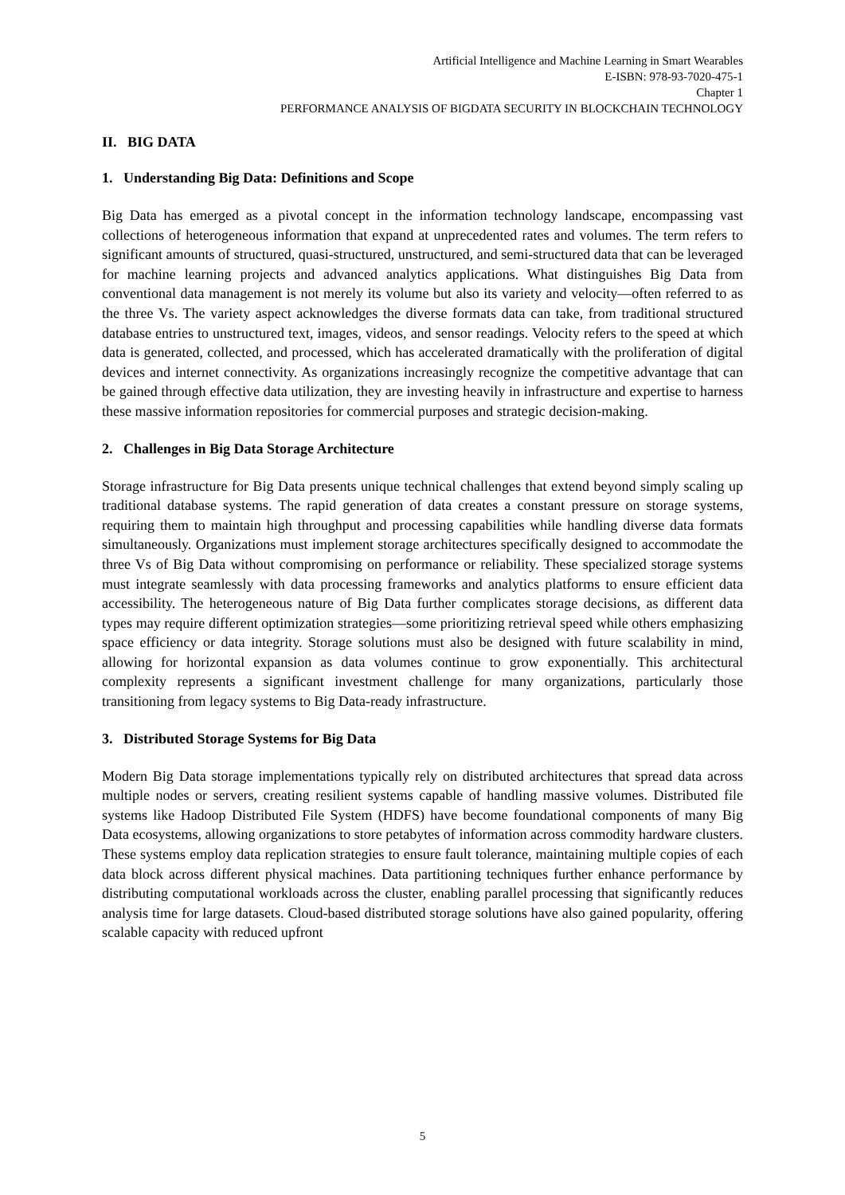Artificial Intelligence and Machine Learning in Smart Wearables
E-ISBN: 978-93-7020-475-1
Chapter 1
PERFORMANCE ANALYSIS OF BIGDATA SECURITY IN BLOCKCHAIN TECHNOLOGY
II. BIG DATA
1. Understanding Big Data: Definitions and Scope
Big Data has emerged as a pivotal concept in the information technology landscape, encompassing vast collections of heterogeneous information that expand at unprecedented rates and volumes. The term refers to significant amounts of structured, quasi-structured, unstructured, and semi-structured data that can be leveraged for machine learning projects and advanced analytics applications. What distinguishes Big Data from conventional data management is not merely its volume but also its variety and velocity—often referred to as the three Vs. The variety aspect acknowledges the diverse formats data can take, from traditional structured database entries to unstructured text, images, videos, and sensor readings. Velocity refers to the speed at which data is generated, collected, and processed, which has accelerated dramatically with the proliferation of digital devices and internet connectivity. As organizations increasingly recognize the competitive advantage that can be gained through effective data utilization, they are investing heavily in infrastructure and expertise to harness these massive information repositories for commercial purposes and strategic decision-making.
2. Challenges in Big Data Storage Architecture
Storage infrastructure for Big Data presents unique technical challenges that extend beyond simply scaling up traditional database systems. The rapid generation of data creates a constant pressure on storage systems, requiring them to maintain high throughput and processing capabilities while handling diverse data formats simultaneously. Organizations must implement storage architectures specifically designed to accommodate the three Vs of Big Data without compromising on performance or reliability. These specialized storage systems must integrate seamlessly with data processing frameworks and analytics platforms to ensure efficient data accessibility. The heterogeneous nature of Big Data further complicates storage decisions, as different data types may require different optimization strategies—some prioritizing retrieval speed while others emphasizing space efficiency or data integrity. Storage solutions must also be designed with future scalability in mind, allowing for horizontal expansion as data volumes continue to grow exponentially. This architectural complexity represents a significant investment challenge for many organizations, particularly those transitioning from legacy systems to Big Data-ready infrastructure.
3. Distributed Storage Systems for Big Data
Modern Big Data storage implementations typically rely on distributed architectures that spread data across multiple nodes or servers, creating resilient systems capable of handling massive volumes. Distributed file systems like Hadoop Distributed File System (HDFS) have become foundational components of many Big Data ecosystems, allowing organizations to store petabytes of information across commodity hardware clusters. These systems employ data replication strategies to ensure fault tolerance, maintaining multiple copies of each data block across different physical machines. Data partitioning techniques further enhance performance by distributing computational workloads across the cluster, enabling parallel processing that significantly reduces analysis time for large datasets. Cloud-based distributed storage solutions have also gained popularity, offering scalable capacity with reduced upfront
5